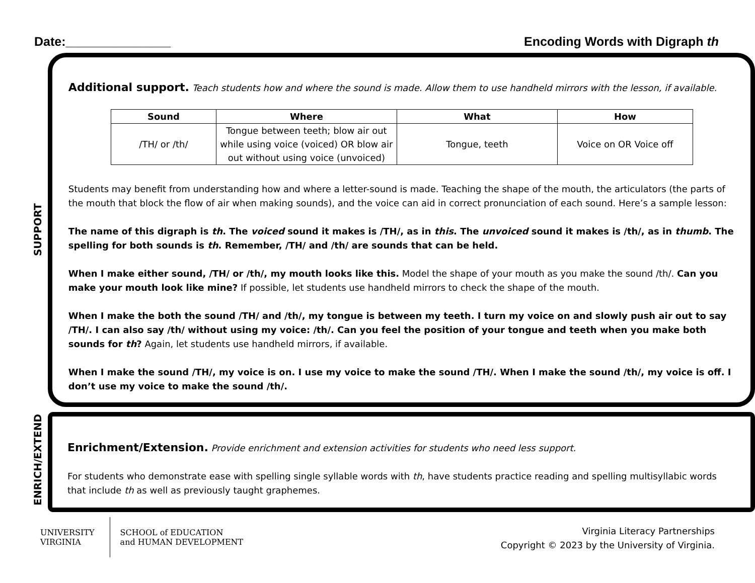Date:_______________ Encoding Words with Digraph th
SUPPORT
Additional support.
Teach students how and where the sound is made. Allow them to use handheld mirrors with the lesson, if available.
| Sound | Where | What | How |
| --- | --- | --- | --- |
| /TH/ or /th/ | Tongue between teeth; blow air out while using voice (voiced) OR blow air out without using voice (unvoiced) | Tongue, teeth | Voice on OR Voice off |
Students may benefit from understanding how and where a letter-sound is made. Teaching the shape of the mouth, the articulators (the parts of the mouth that block the flow of air when making sounds), and the voice can aid in correct pronunciation of each sound. Here’s a sample lesson:
The name of this digraph is th. The voiced sound it makes is /TH/, as in this. The unvoiced sound it makes is /th/, as in thumb. The spelling for both sounds is th. Remember, /TH/ and /th/ are sounds that can be held.
When I make either sound, /TH/ or /th/, my mouth looks like this. Model the shape of your mouth as you make the sound /th/. Can you make your mouth look like mine? If possible, let students use handheld mirrors to check the shape of the mouth.
When I make the both the sound /TH/ and /th/, my tongue is between my teeth. I turn my voice on and slowly push air out to say /TH/. I can also say /th/ without using my voice: /th/. Can you feel the position of your tongue and teeth when you make both sounds for th? Again, let students use handheld mirrors, if available.
When I make the sound /TH/, my voice is on. I use my voice to make the sound /TH/. When I make the sound /th/, my voice is off. I don’t use my voice to make the sound /th/.
ENRICH/EXTEND
Enrichment/Extension.
Provide enrichment and extension activities for students who need less support.
For students who demonstrate ease with spelling single syllable words with th, have students practice reading and spelling multisyllabic words that include th as well as previously taught graphemes.
UNIVERSITY
VIRGINIA
SCHOOL of EDUCATION
and HUMAN DEVELOPMENT
Virginia Literacy Partnerships
Copyright © 2023 by the University of Virginia.